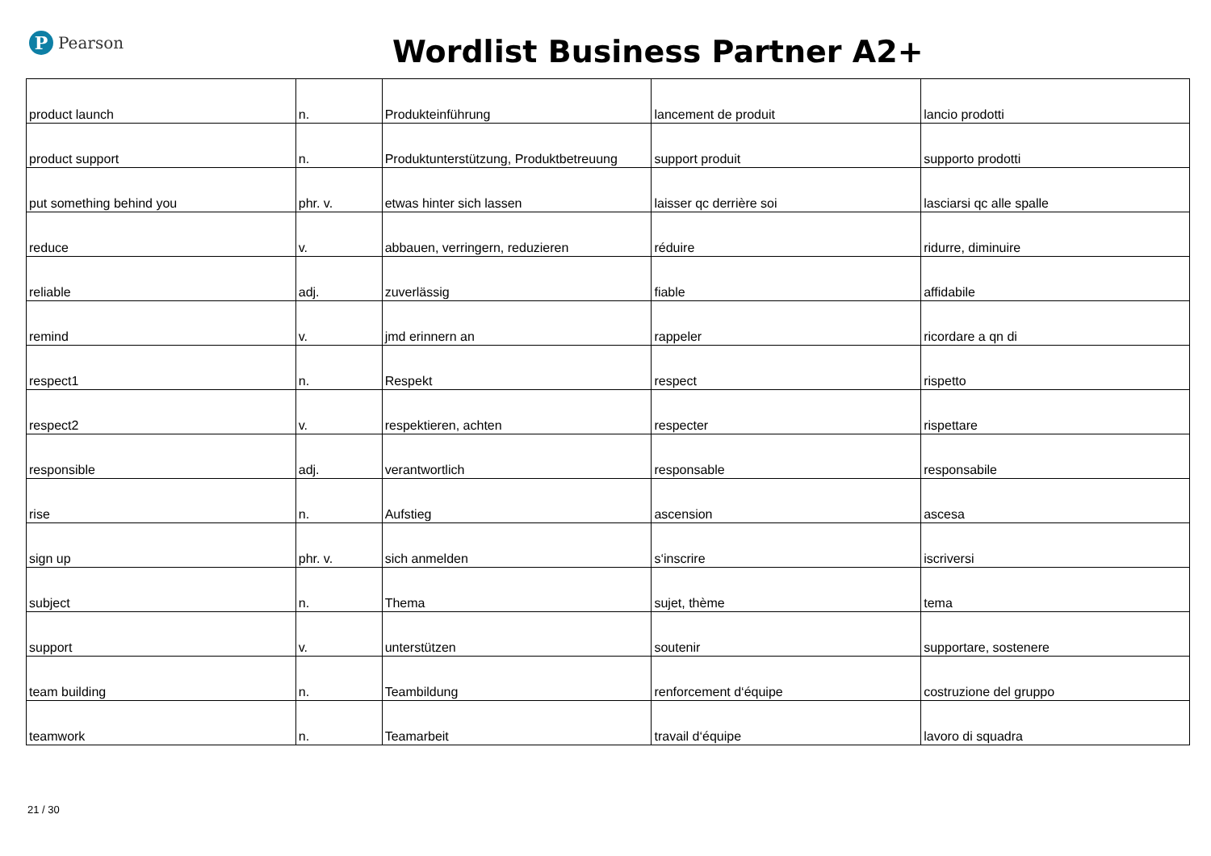P
Pearson
Wordlist Business Partner A2+
| product launch | n. | Produkteinführung | lancement de produit | lancio prodotti |
| product support | n. | Produktunterstützung, Produktbetreuung | support produit | supporto prodotti |
| put something behind you | phr. v. | etwas hinter sich lassen | laisser qc derrière soi | lasciarsi qc alle spalle |
| reduce | v. | abbauen, verringern, reduzieren | réduire | ridurre, diminuire |
| reliable | adj. | zuverlässig | fiable | affidabile |
| remind | v. | jmd erinnern an | rappeler | ricordare a qn di |
| respect1 | n. | Respekt | respect | rispetto |
| respect2 | v. | respektieren, achten | respecter | rispettare |
| responsible | adj. | verantwortlich | responsable | responsabile |
| rise | n. | Aufstieg | ascension | ascesa |
| sign up | phr. v. | sich anmelden | s‘inscrire | iscriversi |
| subject | n. | Thema | sujet, thème | tema |
| support | v. | unterstützen | soutenir | supportare, sostenere |
| team building | n. | Teambildung | renforcement d‘équipe | costruzione del gruppo |
| teamwork | n. | Teamarbeit | travail d‘équipe | lavoro di squadra |
21 / 30